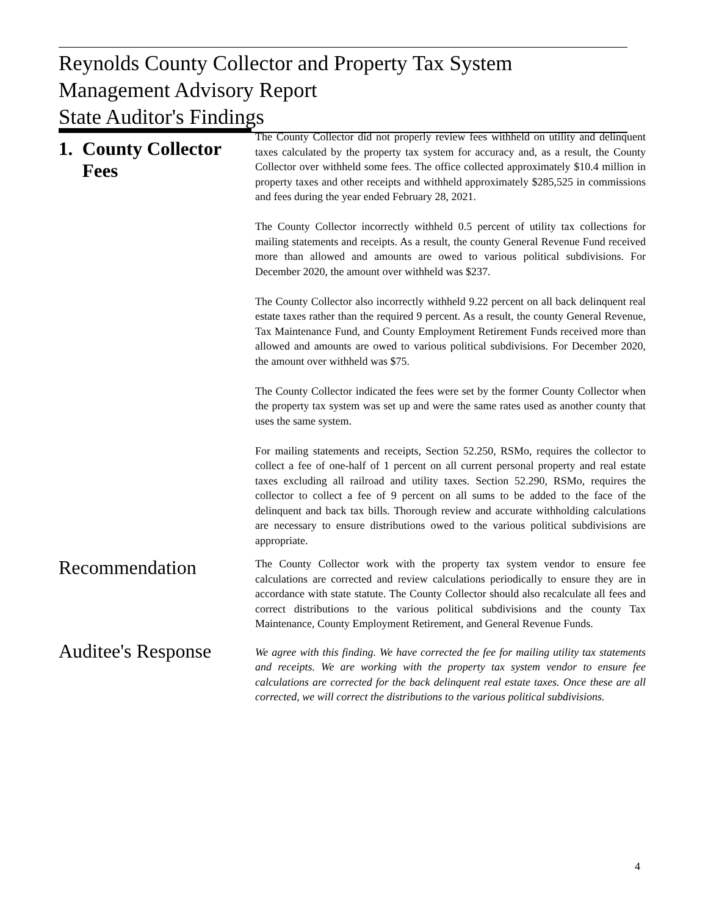Reynolds County Collector and Property Tax System
Management Advisory Report
State Auditor's Findings
1. County Collector
Fees
The County Collector did not properly review fees withheld on utility and delinquent taxes calculated by the property tax system for accuracy and, as a result, the County Collector over withheld some fees. The office collected approximately $10.4 million in property taxes and other receipts and withheld approximately $285,525 in commissions and fees during the year ended February 28, 2021.
The County Collector incorrectly withheld 0.5 percent of utility tax collections for mailing statements and receipts. As a result, the county General Revenue Fund received more than allowed and amounts are owed to various political subdivisions. For December 2020, the amount over withheld was $237.
The County Collector also incorrectly withheld 9.22 percent on all back delinquent real estate taxes rather than the required 9 percent. As a result, the county General Revenue, Tax Maintenance Fund, and County Employment Retirement Funds received more than allowed and amounts are owed to various political subdivisions. For December 2020, the amount over withheld was $75.
The County Collector indicated the fees were set by the former County Collector when the property tax system was set up and were the same rates used as another county that uses the same system.
For mailing statements and receipts, Section 52.250, RSMo, requires the collector to collect a fee of one-half of 1 percent on all current personal property and real estate taxes excluding all railroad and utility taxes. Section 52.290, RSMo, requires the collector to collect a fee of 9 percent on all sums to be added to the face of the delinquent and back tax bills. Thorough review and accurate withholding calculations are necessary to ensure distributions owed to the various political subdivisions are appropriate.
Recommendation
The County Collector work with the property tax system vendor to ensure fee calculations are corrected and review calculations periodically to ensure they are in accordance with state statute. The County Collector should also recalculate all fees and correct distributions to the various political subdivisions and the county Tax Maintenance, County Employment Retirement, and General Revenue Funds.
Auditee's Response
We agree with this finding. We have corrected the fee for mailing utility tax statements and receipts. We are working with the property tax system vendor to ensure fee calculations are corrected for the back delinquent real estate taxes. Once these are all corrected, we will correct the distributions to the various political subdivisions.
4